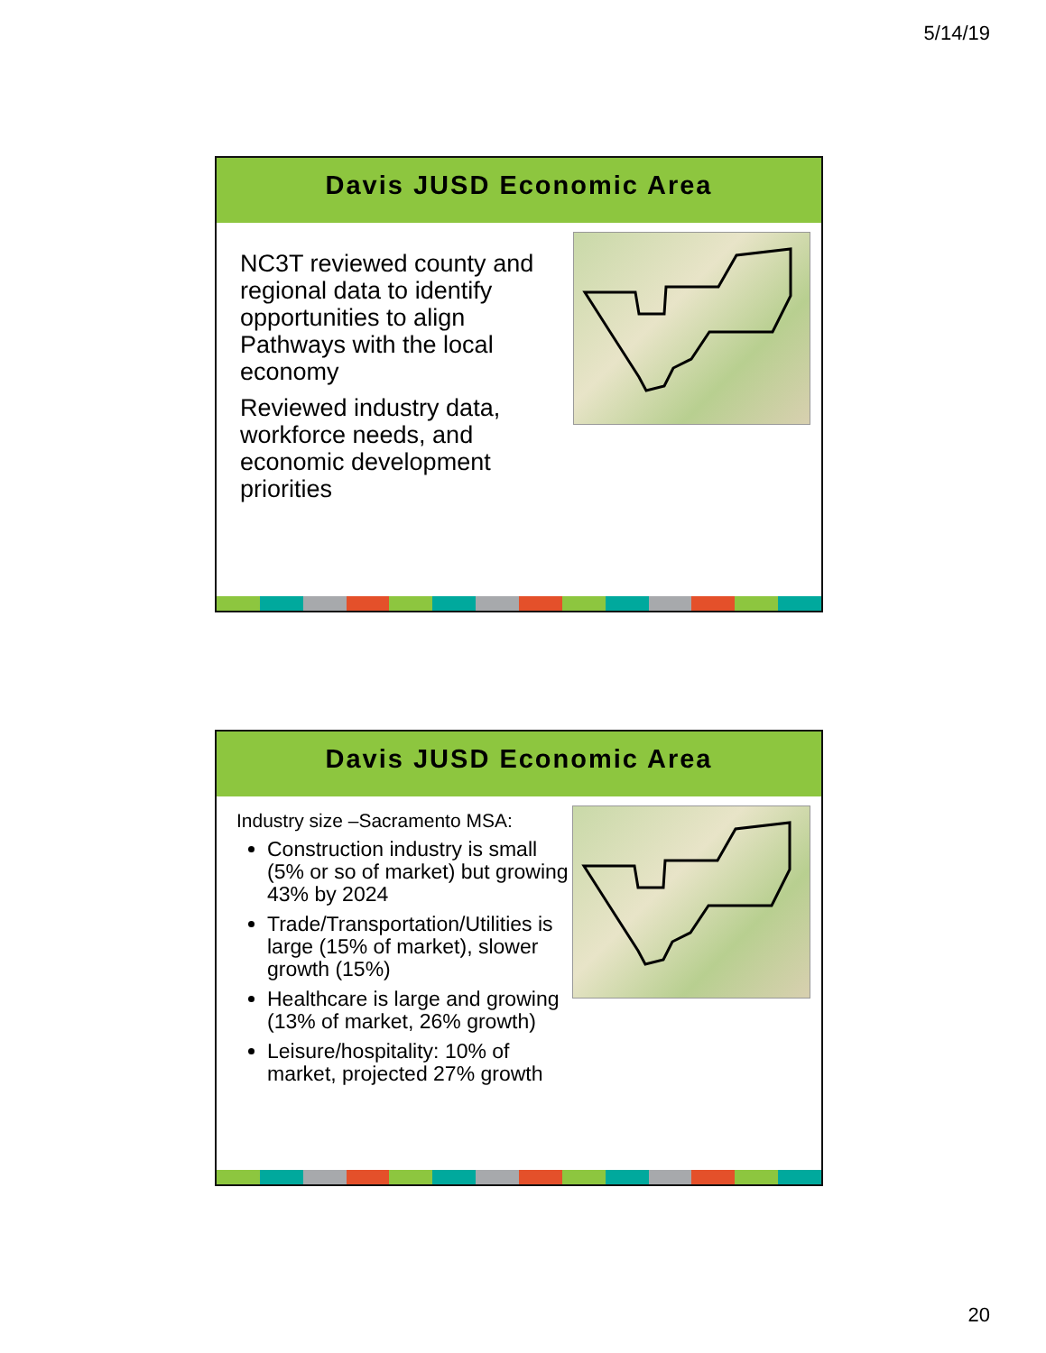5/14/19
Davis JUSD Economic Area
NC3T reviewed county and regional data to identify opportunities to align Pathways with the local economy
Reviewed industry data, workforce needs, and economic development priorities
Davis JUSD Economic Area
Industry size –Sacramento MSA:
Construction industry is small (5% or so of market) but growing 43% by 2024
Trade/Transportation/Utilities is large (15% of market), slower growth (15%)
Healthcare is large and growing (13% of market, 26% growth)
Leisure/hospitality: 10% of market, projected 27% growth
20